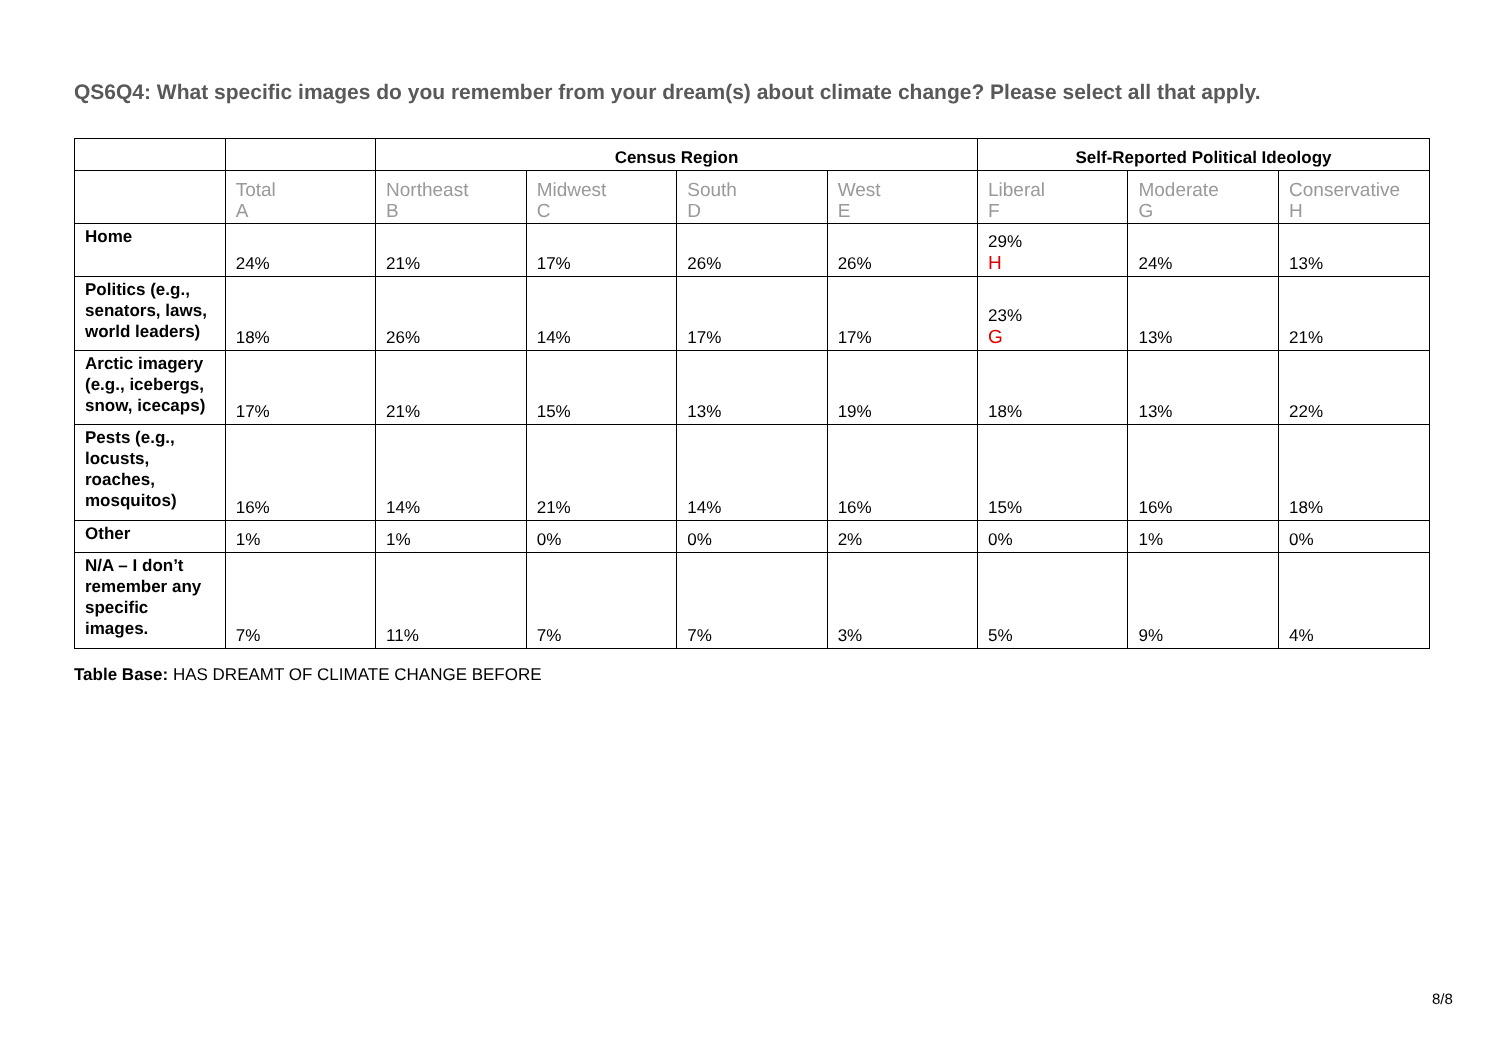QS6Q4: What specific images do you remember from your dream(s) about climate change? Please select all that apply.
| | | Census Region | | | | Self-Reported Political Ideology | | |
| --- | --- | --- | --- | --- | --- | --- | --- | --- |
| | Total A | Northeast B | Midwest C | South D | West E | Liberal F | Moderate G | Conservative H |
| Home | 24% | 21% | 17% | 26% | 26% | 29% H | 24% | 13% |
| Politics (e.g., senators, laws, world leaders) | 18% | 26% | 14% | 17% | 17% | 23% G | 13% | 21% |
| Arctic imagery (e.g., icebergs, snow, icecaps) | 17% | 21% | 15% | 13% | 19% | 18% | 13% | 22% |
| Pests (e.g., locusts, roaches, mosquitos) | 16% | 14% | 21% | 14% | 16% | 15% | 16% | 18% |
| Other | 1% | 1% | 0% | 0% | 2% | 0% | 1% | 0% |
| N/A – I don’t remember any specific images. | 7% | 11% | 7% | 7% | 3% | 5% | 9% | 4% |
Table Base: HAS DREAMT OF CLIMATE CHANGE BEFORE
8/8